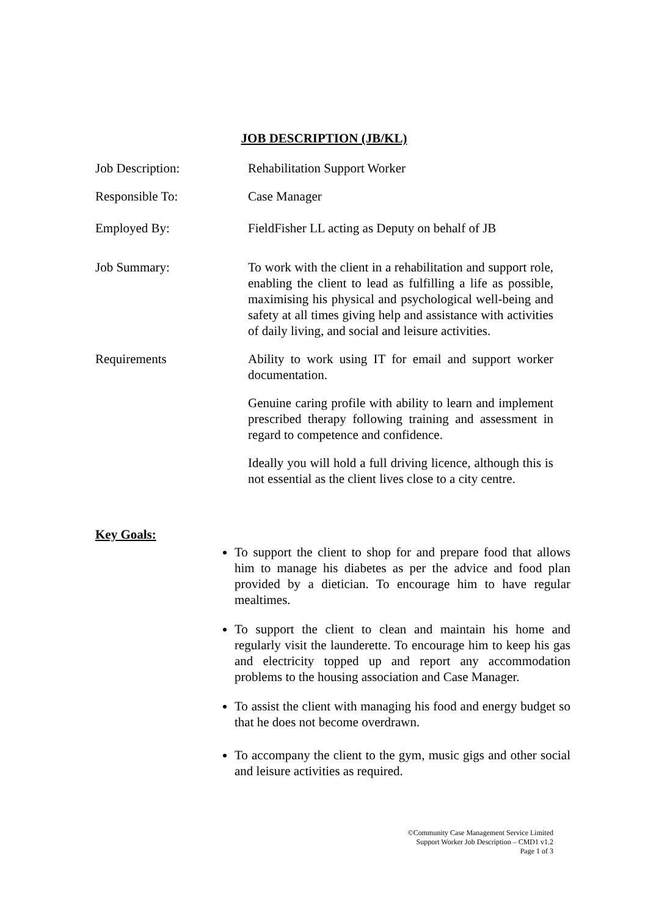JOB DESCRIPTION (JB/KL)
Job Description: Rehabilitation Support Worker
Responsible To: Case Manager
Employed By: FieldFisher LL acting as Deputy on behalf of JB
Job Summary: To work with the client in a rehabilitation and support role, enabling the client to lead as fulfilling a life as possible, maximising his physical and psychological well-being and safety at all times giving help and assistance with activities of daily living, and social and leisure activities.
Requirements Ability to work using IT for email and support worker documentation.
Genuine caring profile with ability to learn and implement prescribed therapy following training and assessment in regard to competence and confidence.
Ideally you will hold a full driving licence, although this is not essential as the client lives close to a city centre.
Key Goals:
To support the client to shop for and prepare food that allows him to manage his diabetes as per the advice and food plan provided by a dietician. To encourage him to have regular mealtimes.
To support the client to clean and maintain his home and regularly visit the launderette. To encourage him to keep his gas and electricity topped up and report any accommodation problems to the housing association and Case Manager.
To assist the client with managing his food and energy budget so that he does not become overdrawn.
To accompany the client to the gym, music gigs and other social and leisure activities as required.
©Community Case Management Service Limited
Support Worker Job Description – CMD1 v1.2
Page 1 of 3